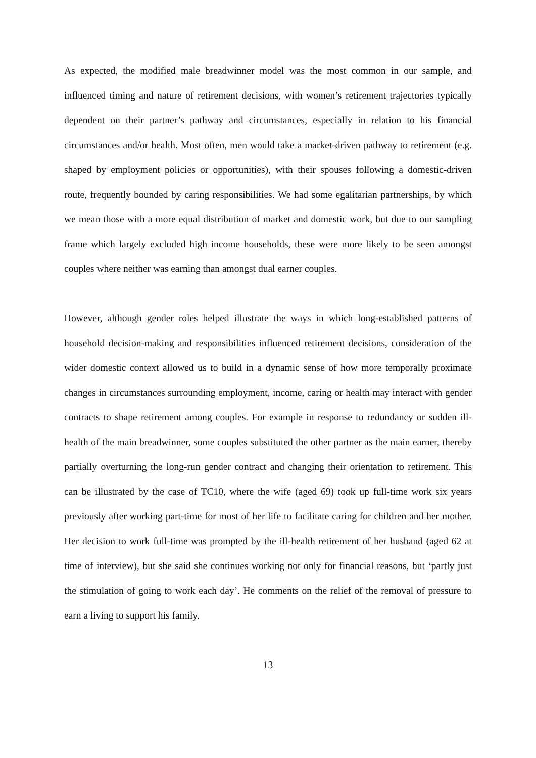As expected, the modified male breadwinner model was the most common in our sample, and influenced timing and nature of retirement decisions, with women’s retirement trajectories typically dependent on their partner’s pathway and circumstances, especially in relation to his financial circumstances and/or health. Most often, men would take a market-driven pathway to retirement (e.g. shaped by employment policies or opportunities), with their spouses following a domestic-driven route, frequently bounded by caring responsibilities. We had some egalitarian partnerships, by which we mean those with a more equal distribution of market and domestic work, but due to our sampling frame which largely excluded high income households, these were more likely to be seen amongst couples where neither was earning than amongst dual earner couples.
However, although gender roles helped illustrate the ways in which long-established patterns of household decision-making and responsibilities influenced retirement decisions, consideration of the wider domestic context allowed us to build in a dynamic sense of how more temporally proximate changes in circumstances surrounding employment, income, caring or health may interact with gender contracts to shape retirement among couples. For example in response to redundancy or sudden ill-health of the main breadwinner, some couples substituted the other partner as the main earner, thereby partially overturning the long-run gender contract and changing their orientation to retirement. This can be illustrated by the case of TC10, where the wife (aged 69) took up full-time work six years previously after working part-time for most of her life to facilitate caring for children and her mother. Her decision to work full-time was prompted by the ill-health retirement of her husband (aged 62 at time of interview), but she said she continues working not only for financial reasons, but ‘partly just the stimulation of going to work each day’. He comments on the relief of the removal of pressure to earn a living to support his family.
13